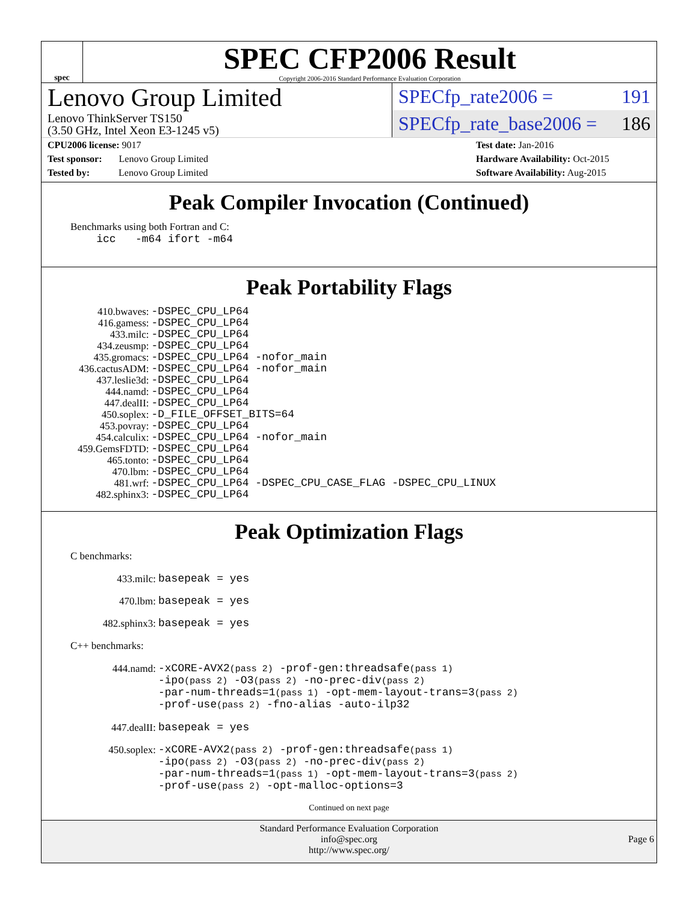spec
SPEC CFP2006 Result
Copyright 2006-2016 Standard Performance Evaluation Corporation
Lenovo Group Limited
Lenovo ThinkServer TS150
(3.50 GHz, Intel Xeon E3-1245 v5)
SPECfp_rate2006 = 191
SPECfp_rate_base2006 = 186
CPU2006 license: 9017
Test sponsor: Lenovo Group Limited
Tested by: Lenovo Group Limited
Test date: Jan-2016
Hardware Availability: Oct-2015
Software Availability: Aug-2015
Peak Compiler Invocation (Continued)
Benchmarks using both Fortran and C:
icc -m64 ifort -m64
Peak Portability Flags
| 410.bwaves: | -DSPEC_CPU_LP64 |
| 416.gamess: | -DSPEC_CPU_LP64 |
| 433.milc: | -DSPEC_CPU_LP64 |
| 434.zeusmp: | -DSPEC_CPU_LP64 |
| 435.gromacs: | -DSPEC_CPU_LP64 -nofor_main |
| 436.cactusADM: | -DSPEC_CPU_LP64 -nofor_main |
| 437.leslie3d: | -DSPEC_CPU_LP64 |
| 444.namd: | -DSPEC_CPU_LP64 |
| 447.dealII: | -DSPEC_CPU_LP64 |
| 450.soplex: | -D_FILE_OFFSET_BITS=64 |
| 453.povray: | -DSPEC_CPU_LP64 |
| 454.calculix: | -DSPEC_CPU_LP64 -nofor_main |
| 459.GemsFDTD: | -DSPEC_CPU_LP64 |
| 465.tonto: | -DSPEC_CPU_LP64 |
| 470.lbm: | -DSPEC_CPU_LP64 |
| 481.wrf: | -DSPEC_CPU_LP64 -DSPEC_CPU_CASE_FLAG -DSPEC_CPU_LINUX |
| 482.sphinx3: | -DSPEC_CPU_LP64 |
Peak Optimization Flags
C benchmarks:
| 433.milc: | basepeak = yes |
| 470.lbm: | basepeak = yes |
| 482.sphinx3: | basepeak = yes |
C++ benchmarks:
| 444.namd: | -xCORE-AVX2 (pass 2) -prof-gen:threadsafe (pass 1) -ipo (pass 2) -O3 (pass 2) -no-prec-div (pass 2) -par-num-threads=1 (pass 1) -opt-mem-layout-trans=3 (pass 2) -prof-use (pass 2) -fno-alias -auto-ilp32 |
| 447.dealII: | basepeak = yes |
| 450.soplex: | -xCORE-AVX2 (pass 2) -prof-gen:threadsafe (pass 1) -ipo (pass 2) -O3 (pass 2) -no-prec-div (pass 2) -par-num-threads=1 (pass 1) -opt-mem-layout-trans=3 (pass 2) -prof-use (pass 2) -opt-malloc-options=3 |
Continued on next page
Standard Performance Evaluation Corporation
info@spec.org
http://www.spec.org/
Page 6